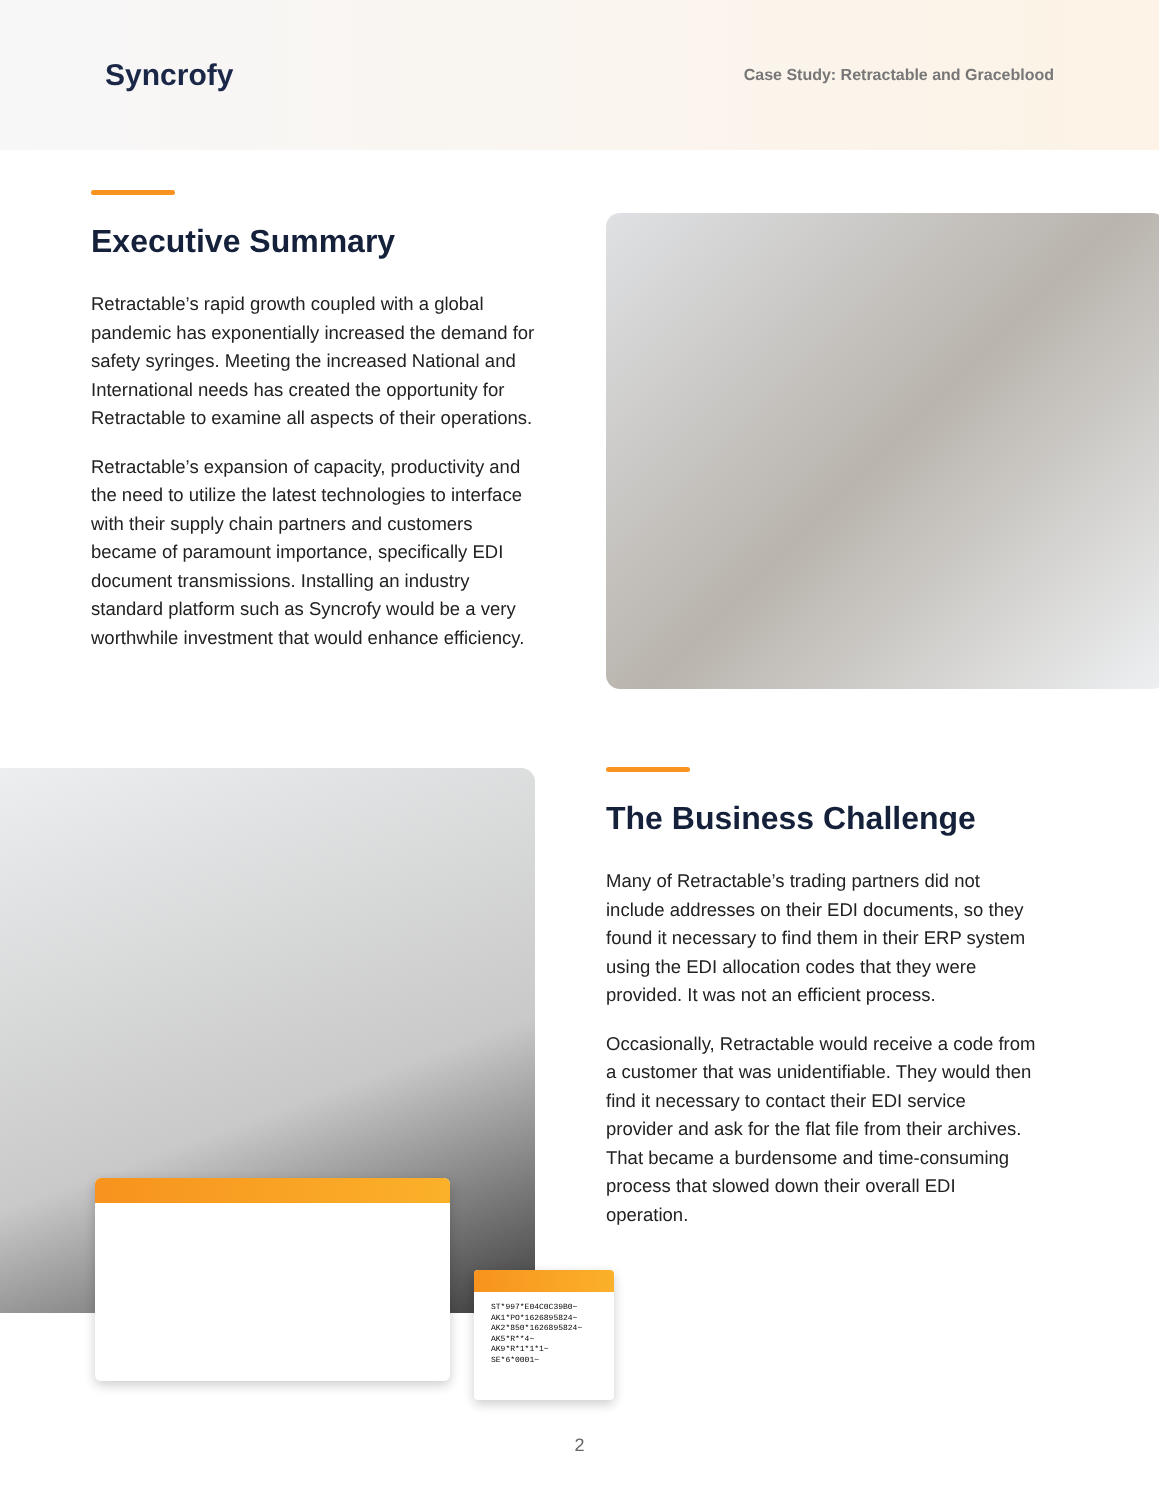Syncrofy
Case Study: Retractable and Graceblood
Executive Summary
Retractable’s rapid growth coupled with a global pandemic has exponentially increased the demand for safety syringes. Meeting the increased National and International needs has created the opportunity for Retractable to examine all aspects of their operations.
Retractable’s expansion of capacity, productivity and the need to utilize the latest technologies to interface with their supply chain partners and customers became of paramount importance, specifically EDI document transmissions. Installing an industry standard platform such as Syncrofy would be a very worthwhile investment that would enhance efficiency.
ST*997*E04C0C39B0~
AK1*PO*1626895824~
AK2*850*1626895824~
AK5*R**4~
AK9*R*1*1*1~
SE*6*0001~
The Business Challenge
Many of Retractable’s trading partners did not include addresses on their EDI documents, so they found it necessary to find them in their ERP system using the EDI allocation codes that they were provided. It was not an efficient process.
Occasionally, Retractable would receive a code from a customer that was unidentifiable. They would then find it necessary to contact their EDI service provider and ask for the flat file from their archives. That became a burdensome and time-consuming process that slowed down their overall EDI operation.
2